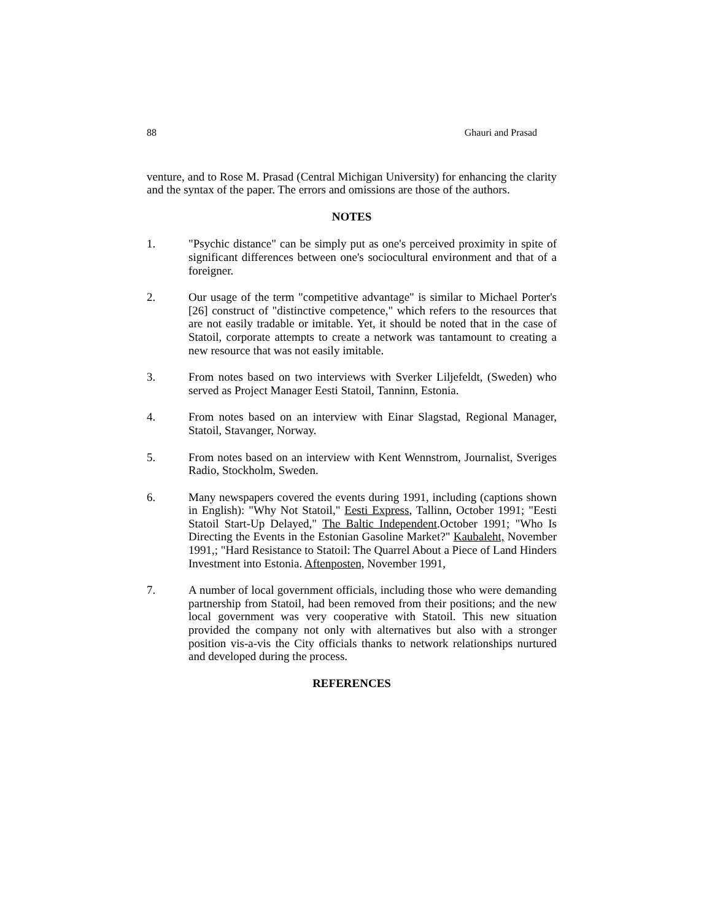88 Ghauri and Prasad
venture, and to Rose M. Prasad (Central Michigan University) for enhancing the clarity and the syntax of the paper. The errors and omissions are those of the authors.
NOTES
1. "Psychic distance" can be simply put as one's perceived proximity in spite of significant differences between one's sociocultural environment and that of a foreigner.
2. Our usage of the term "competitive advantage" is similar to Michael Porter's [26] construct of "distinctive competence," which refers to the resources that are not easily tradable or imitable. Yet, it should be noted that in the case of Statoil, corporate attempts to create a network was tantamount to creating a new resource that was not easily imitable.
3. From notes based on two interviews with Sverker Liljefeldt, (Sweden) who served as Project Manager Eesti Statoil, Tanninn, Estonia.
4. From notes based on an interview with Einar Slagstad, Regional Manager, Statoil, Stavanger, Norway.
5. From notes based on an interview with Kent Wennstrom, Journalist, Sveriges Radio, Stockholm, Sweden.
6. Many newspapers covered the events during 1991, including (captions shown in English): "Why Not Statoil," Eesti Express, Tallinn, October 1991; "Eesti Statoil Start-Up Delayed," The Baltic Independent.October 1991; "Who Is Directing the Events in the Estonian Gasoline Market?" Kaubaleht, November 1991,; "Hard Resistance to Statoil: The Quarrel About a Piece of Land Hinders Investment into Estonia. Aftenposten, November 1991,
7. A number of local government officials, including those who were demanding partnership from Statoil, had been removed from their positions; and the new local government was very cooperative with Statoil. This new situation provided the company not only with alternatives but also with a stronger position vis-a-vis the City officials thanks to network relationships nurtured and developed during the process.
REFERENCES